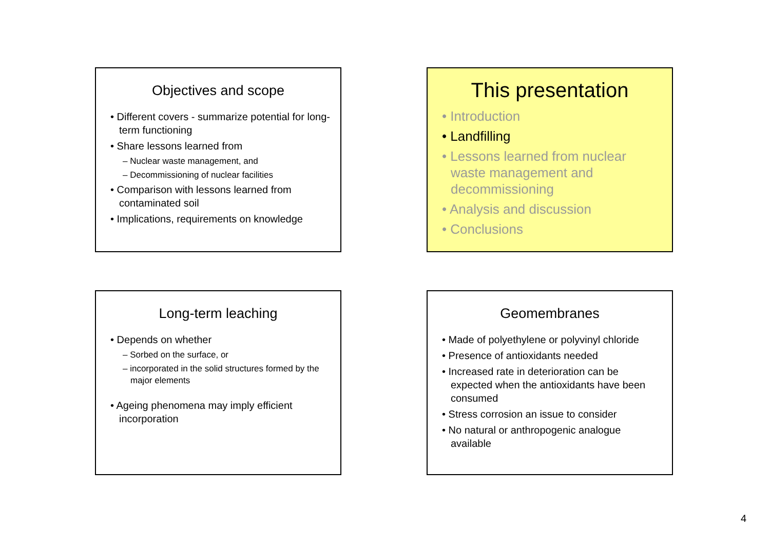Objectives and scope
• Different covers - summarize potential for long-term functioning
• Share lessons learned from
– Nuclear waste management, and
– Decommissioning of nuclear facilities
• Comparison with lessons learned from contaminated soil
• Implications, requirements on knowledge
This presentation
• Introduction
• Landfilling
• Lessons learned from nuclear waste management and decommissioning
• Analysis and discussion
• Conclusions
Long-term leaching
• Depends on whether
– Sorbed on the surface, or
– incorporated in the solid structures formed by the major elements
• Ageing phenomena may imply efficient incorporation
Geomembranes
• Made of polyethylene or polyvinyl chloride
• Presence of antioxidants needed
• Increased rate in deterioration can be expected when the antioxidants have been consumed
• Stress corrosion an issue to consider
• No natural or anthropogenic analogue available
4